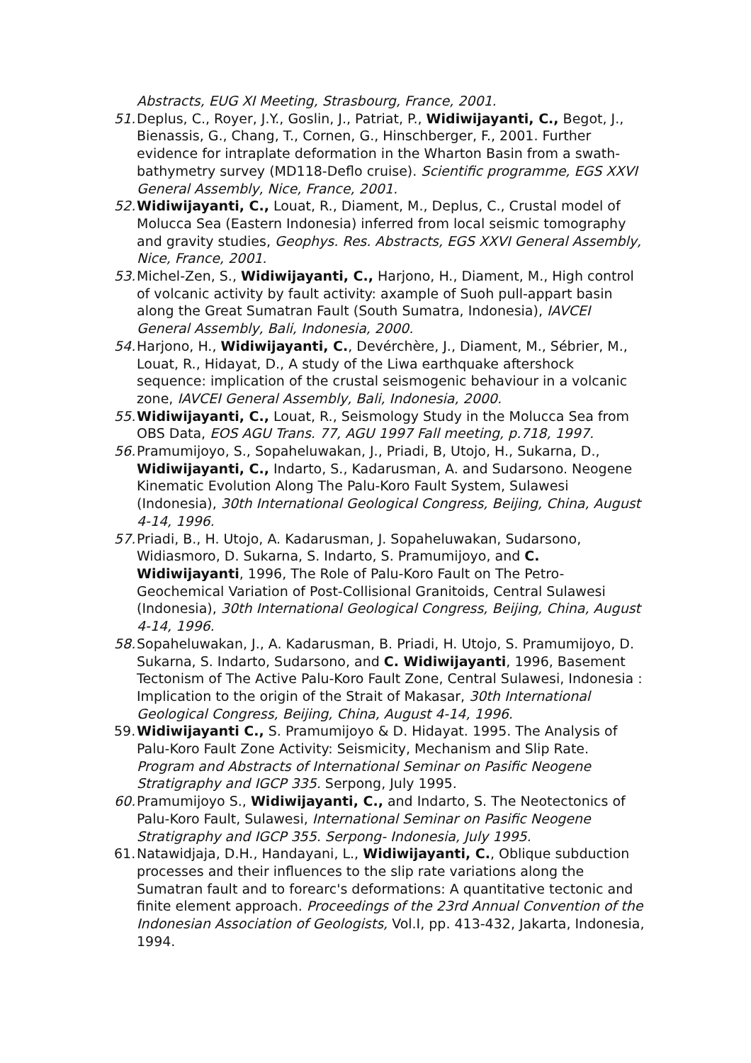Abstracts, EUG XI Meeting, Strasbourg, France, 2001.
51. Deplus, C., Royer, J.Y., Goslin, J., Patriat, P., Widiwijayanti, C., Begot, J., Bienassis, G., Chang, T., Cornen, G., Hinschberger, F., 2001. Further evidence for intraplate deformation in the Wharton Basin from a swath-bathymetry survey (MD118-Deflo cruise). Scientific programme, EGS XXVI General Assembly, Nice, France, 2001.
52. Widiwijayanti, C., Louat, R., Diament, M., Deplus, C., Crustal model of Molucca Sea (Eastern Indonesia) inferred from local seismic tomography and gravity studies, Geophys. Res. Abstracts, EGS XXVI General Assembly, Nice, France, 2001.
53. Michel-Zen, S., Widiwijayanti, C., Harjono, H., Diament, M., High control of volcanic activity by fault activity: axample of Suoh pull-appart basin along the Great Sumatran Fault (South Sumatra, Indonesia), IAVCEI General Assembly, Bali, Indonesia, 2000.
54. Harjono, H., Widiwijayanti, C., Devérchère, J., Diament, M., Sébrier, M., Louat, R., Hidayat, D., A study of the Liwa earthquake aftershock sequence: implication of the crustal seismogenic behaviour in a volcanic zone, IAVCEI General Assembly, Bali, Indonesia, 2000.
55. Widiwijayanti, C., Louat, R., Seismology Study in the Molucca Sea from OBS Data, EOS AGU Trans. 77, AGU 1997 Fall meeting, p.718, 1997.
56. Pramumijoyo, S., Sopaheluwakan, J., Priadi, B, Utojo, H., Sukarna, D., Widiwijayanti, C., Indarto, S., Kadarusman, A. and Sudarsono. Neogene Kinematic Evolution Along The Palu-Koro Fault System, Sulawesi (Indonesia), 30th International Geological Congress, Beijing, China, August 4-14, 1996.
57. Priadi, B., H. Utojo, A. Kadarusman, J. Sopaheluwakan, Sudarsono, Widiasmoro, D. Sukarna, S. Indarto, S. Pramumijoyo, and C. Widiwijayanti, 1996, The Role of Palu-Koro Fault on The Petro-Geochemical Variation of Post-Collisional Granitoids, Central Sulawesi (Indonesia), 30th International Geological Congress, Beijing, China, August 4-14, 1996.
58. Sopaheluwakan, J., A. Kadarusman, B. Priadi, H. Utojo, S. Pramumijoyo, D. Sukarna, S. Indarto, Sudarsono, and C. Widiwijayanti, 1996, Basement Tectonism of The Active Palu-Koro Fault Zone, Central Sulawesi, Indonesia : Implication to the origin of the Strait of Makasar, 30th International Geological Congress, Beijing, China, August 4-14, 1996.
59. Widiwijayanti C., S. Pramumijoyo & D. Hidayat. 1995. The Analysis of Palu-Koro Fault Zone Activity: Seismicity, Mechanism and Slip Rate. Program and Abstracts of International Seminar on Pasific Neogene Stratigraphy and IGCP 335. Serpong, July 1995.
60. Pramumijoyo S., Widiwijayanti, C., and Indarto, S. The Neotectonics of Palu-Koro Fault, Sulawesi, International Seminar on Pasific Neogene Stratigraphy and IGCP 355. Serpong- Indonesia, July 1995.
61. Natawidjaja, D.H., Handayani, L., Widiwijayanti, C., Oblique subduction processes and their influences to the slip rate variations along the Sumatran fault and to forearc's deformations: A quantitative tectonic and finite element approach. Proceedings of the 23rd Annual Convention of the Indonesian Association of Geologists, Vol.I, pp. 413-432, Jakarta, Indonesia, 1994.